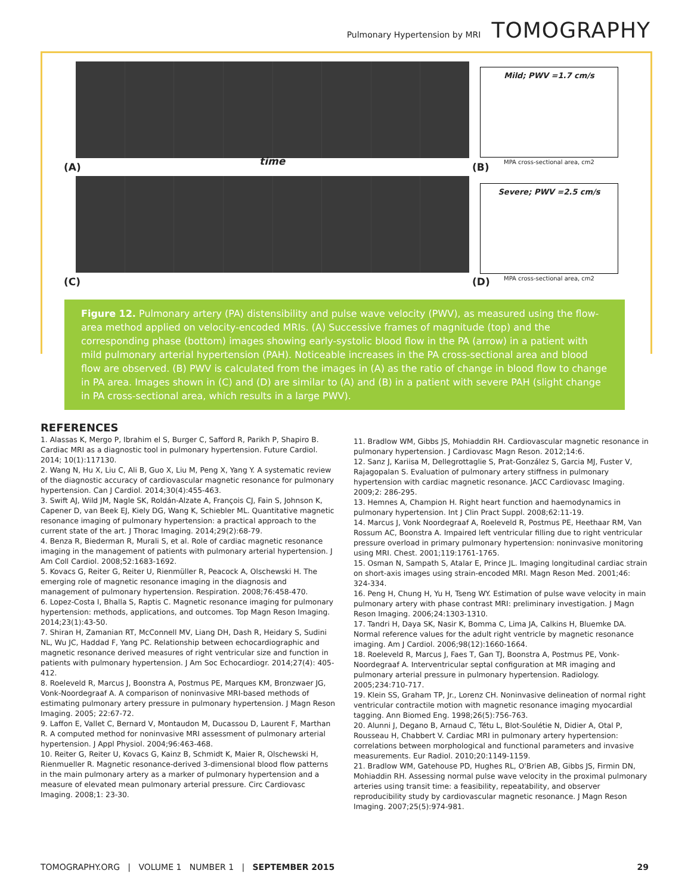Pulmonary Hypertension by MRI TOMOGRAPHY
Mild; PWV =1.7 cm/s
MPA cross-sectional area, cm2
(A) time (B)
Severe; PWV =2.5 cm/s
MPA cross-sectional area, cm2
(C) (D)
Figure 12. Pulmonary artery (PA) distensibility and pulse wave velocity (PWV), as measured using the flow-area method applied on velocity-encoded MRIs. (A) Successive frames of magnitude (top) and the corresponding phase (bottom) images showing early-systolic blood flow in the PA (arrow) in a patient with mild pulmonary arterial hypertension (PAH). Noticeable increases in the PA cross-sectional area and blood flow are observed. (B) PWV is calculated from the images in (A) as the ratio of change in blood flow to change in PA area. Images shown in (C) and (D) are similar to (A) and (B) in a patient with severe PAH (slight change in PA cross-sectional area, which results in a large PWV).
REFERENCES
1. Alassas K, Mergo P, Ibrahim el S, Burger C, Safford R, Parikh P, Shapiro B. Cardiac MRI as a diagnostic tool in pulmonary hypertension. Future Cardiol. 2014; 10(1):117130.
2. Wang N, Hu X, Liu C, Ali B, Guo X, Liu M, Peng X, Yang Y. A systematic review of the diagnostic accuracy of cardiovascular magnetic resonance for pulmonary hypertension. Can J Cardiol. 2014;30(4):455-463.
3. Swift AJ, Wild JM, Nagle SK, Roldán-Alzate A, François CJ, Fain S, Johnson K, Capener D, van Beek EJ, Kiely DG, Wang K, Schiebler ML. Quantitative magnetic resonance imaging of pulmonary hypertension: a practical approach to the current state of the art. J Thorac Imaging. 2014;29(2):68-79.
4. Benza R, Biederman R, Murali S, et al. Role of cardiac magnetic resonance imaging in the management of patients with pulmonary arterial hypertension. J Am Coll Cardiol. 2008;52:1683-1692.
5. Kovacs G, Reiter G, Reiter U, Rienmüller R, Peacock A, Olschewski H. The emerging role of magnetic resonance imaging in the diagnosis and management of pulmonary hypertension. Respiration. 2008;76:458-470.
6. Lopez-Costa I, Bhalla S, Raptis C. Magnetic resonance imaging for pulmonary hypertension: methods, applications, and outcomes. Top Magn Reson Imaging. 2014;23(1):43-50.
7. Shiran H, Zamanian RT, McConnell MV, Liang DH, Dash R, Heidary S, Sudini NL, Wu JC, Haddad F, Yang PC. Relationship between echocardiographic and magnetic resonance derived measures of right ventricular size and function in patients with pulmonary hypertension. J Am Soc Echocardiogr. 2014;27(4): 405-412.
8. Roeleveld R, Marcus J, Boonstra A, Postmus PE, Marques KM, Bronzwaer JG, Vonk-Noordegraaf A. A comparison of noninvasive MRI-based methods of estimating pulmonary artery pressure in pulmonary hypertension. J Magn Reson Imaging. 2005; 22:67-72.
9. Laffon E, Vallet C, Bernard V, Montaudon M, Ducassou D, Laurent F, Marthan R. A computed method for noninvasive MRI assessment of pulmonary arterial hypertension. J Appl Physiol. 2004;96:463-468.
10. Reiter G, Reiter U, Kovacs G, Kainz B, Schmidt K, Maier R, Olschewski H, Rienmueller R. Magnetic resonance-derived 3-dimensional blood flow patterns in the main pulmonary artery as a marker of pulmonary hypertension and a measure of elevated mean pulmonary arterial pressure. Circ Cardiovasc Imaging. 2008;1: 23-30.
11. Bradlow WM, Gibbs JS, Mohiaddin RH. Cardiovascular magnetic resonance in pulmonary hypertension. J Cardiovasc Magn Reson. 2012;14:6.
12. Sanz J, Kariisa M, Dellegrottaglie S, Prat-González S, Garcia MJ, Fuster V, Rajagopalan S. Evaluation of pulmonary artery stiffness in pulmonary hypertension with cardiac magnetic resonance. JACC Cardiovasc Imaging. 2009;2: 286-295.
13. Hemnes A, Champion H. Right heart function and haemodynamics in pulmonary hypertension. Int J Clin Pract Suppl. 2008;62:11-19.
14. Marcus J, Vonk Noordegraaf A, Roeleveld R, Postmus PE, Heethaar RM, Van Rossum AC, Boonstra A. Impaired left ventricular filling due to right ventricular pressure overload in primary pulmonary hypertension: noninvasive monitoring using MRI. Chest. 2001;119:1761-1765.
15. Osman N, Sampath S, Atalar E, Prince JL. Imaging longitudinal cardiac strain on short-axis images using strain-encoded MRI. Magn Reson Med. 2001;46: 324-334.
16. Peng H, Chung H, Yu H, Tseng WY. Estimation of pulse wave velocity in main pulmonary artery with phase contrast MRI: preliminary investigation. J Magn Reson Imaging. 2006;24:1303-1310.
17. Tandri H, Daya SK, Nasir K, Bomma C, Lima JA, Calkins H, Bluemke DA. Normal reference values for the adult right ventricle by magnetic resonance imaging. Am J Cardiol. 2006;98(12):1660-1664.
18. Roeleveld R, Marcus J, Faes T, Gan TJ, Boonstra A, Postmus PE, Vonk-Noordegraaf A. Interventricular septal configuration at MR imaging and pulmonary arterial pressure in pulmonary hypertension. Radiology. 2005;234:710-717.
19. Klein SS, Graham TP, Jr., Lorenz CH. Noninvasive delineation of normal right ventricular contractile motion with magnetic resonance imaging myocardial tagging. Ann Biomed Eng. 1998;26(5):756-763.
20. Alunni J, Degano B, Arnaud C, Tétu L, Blot-Soulétie N, Didier A, Otal P, Rousseau H, Chabbert V. Cardiac MRI in pulmonary artery hypertension: correlations between morphological and functional parameters and invasive measurements. Eur Radiol. 2010;20:1149-1159.
21. Bradlow WM, Gatehouse PD, Hughes RL, O'Brien AB, Gibbs JS, Firmin DN, Mohiaddin RH. Assessing normal pulse wave velocity in the proximal pulmonary arteries using transit time: a feasibility, repeatability, and observer reproducibility study by cardiovascular magnetic resonance. J Magn Reson Imaging. 2007;25(5):974-981.
TOMOGRAPHY.ORG | VOLUME 1 NUMBER 1 | SEPTEMBER 2015 29